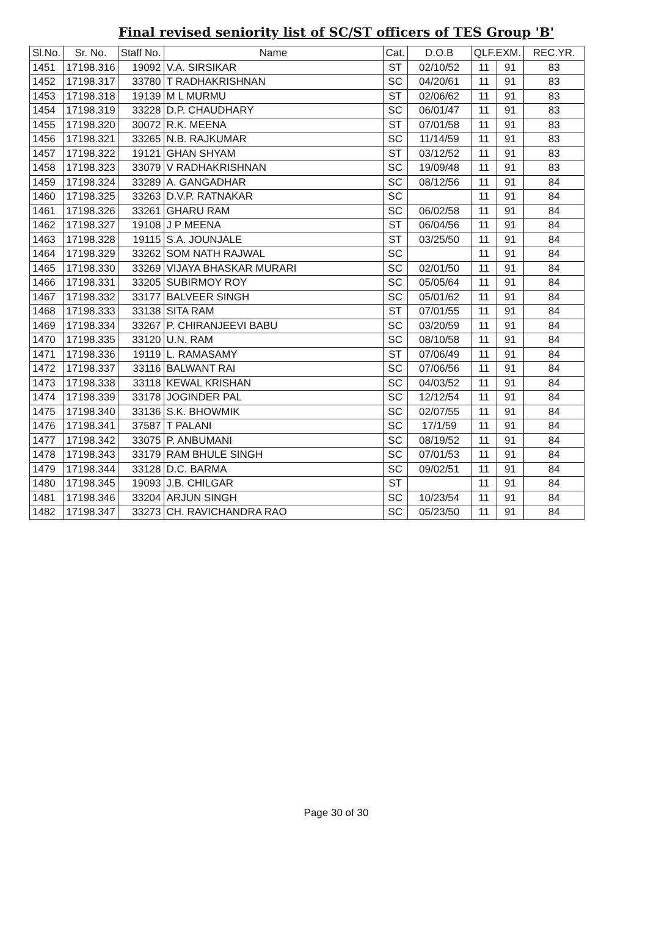Final revised seniority list of SC/ST officers of TES Group 'B'
| Sl.No. | Sr. No. | Staff No. | Name | Cat. | D.O.B | QLF.EXM. | | REC.YR. |
| --- | --- | --- | --- | --- | --- | --- | --- | --- |
| 1451 | 17198.316 | 19092 | V.A. SIRSIKAR | ST | 02/10/52 | 11 | 91 | 83 |
| 1452 | 17198.317 | 33780 | T RADHAKRISHNAN | SC | 04/20/61 | 11 | 91 | 83 |
| 1453 | 17198.318 | 19139 | M L MURMU | ST | 02/06/62 | 11 | 91 | 83 |
| 1454 | 17198.319 | 33228 | D.P. CHAUDHARY | SC | 06/01/47 | 11 | 91 | 83 |
| 1455 | 17198.320 | 30072 | R.K. MEENA | ST | 07/01/58 | 11 | 91 | 83 |
| 1456 | 17198.321 | 33265 | N.B. RAJKUMAR | SC | 11/14/59 | 11 | 91 | 83 |
| 1457 | 17198.322 | 19121 | GHAN SHYAM | ST | 03/12/52 | 11 | 91 | 83 |
| 1458 | 17198.323 | 33079 | V RADHAKRISHNAN | SC | 19/09/48 | 11 | 91 | 83 |
| 1459 | 17198.324 | 33289 | A. GANGADHAR | SC | 08/12/56 | 11 | 91 | 84 |
| 1460 | 17198.325 | 33263 | D.V.P. RATNAKAR | SC | | 11 | 91 | 84 |
| 1461 | 17198.326 | 33261 | GHARU RAM | SC | 06/02/58 | 11 | 91 | 84 |
| 1462 | 17198.327 | 19108 | J P MEENA | ST | 06/04/56 | 11 | 91 | 84 |
| 1463 | 17198.328 | 19115 | S.A. JOUNJALE | ST | 03/25/50 | 11 | 91 | 84 |
| 1464 | 17198.329 | 33262 | SOM NATH RAJWAL | SC | | 11 | 91 | 84 |
| 1465 | 17198.330 | 33269 | VIJAYA BHASKAR MURARI | SC | 02/01/50 | 11 | 91 | 84 |
| 1466 | 17198.331 | 33205 | SUBIRMOY ROY | SC | 05/05/64 | 11 | 91 | 84 |
| 1467 | 17198.332 | 33177 | BALVEER SINGH | SC | 05/01/62 | 11 | 91 | 84 |
| 1468 | 17198.333 | 33138 | SITA RAM | ST | 07/01/55 | 11 | 91 | 84 |
| 1469 | 17198.334 | 33267 | P. CHIRANJEEVI BABU | SC | 03/20/59 | 11 | 91 | 84 |
| 1470 | 17198.335 | 33120 | U.N. RAM | SC | 08/10/58 | 11 | 91 | 84 |
| 1471 | 17198.336 | 19119 | L. RAMASAMY | ST | 07/06/49 | 11 | 91 | 84 |
| 1472 | 17198.337 | 33116 | BALWANT RAI | SC | 07/06/56 | 11 | 91 | 84 |
| 1473 | 17198.338 | 33118 | KEWAL KRISHAN | SC | 04/03/52 | 11 | 91 | 84 |
| 1474 | 17198.339 | 33178 | JOGINDER PAL | SC | 12/12/54 | 11 | 91 | 84 |
| 1475 | 17198.340 | 33136 | S.K. BHOWMIK | SC | 02/07/55 | 11 | 91 | 84 |
| 1476 | 17198.341 | 37587 | T PALANI | SC | 17/1/59 | 11 | 91 | 84 |
| 1477 | 17198.342 | 33075 | P. ANBUMANI | SC | 08/19/52 | 11 | 91 | 84 |
| 1478 | 17198.343 | 33179 | RAM BHULE SINGH | SC | 07/01/53 | 11 | 91 | 84 |
| 1479 | 17198.344 | 33128 | D.C. BARMA | SC | 09/02/51 | 11 | 91 | 84 |
| 1480 | 17198.345 | 19093 | J.B. CHILGAR | ST | | 11 | 91 | 84 |
| 1481 | 17198.346 | 33204 | ARJUN SINGH | SC | 10/23/54 | 11 | 91 | 84 |
| 1482 | 17198.347 | 33273 | CH. RAVICHANDRA RAO | SC | 05/23/50 | 11 | 91 | 84 |
Page 30 of 30